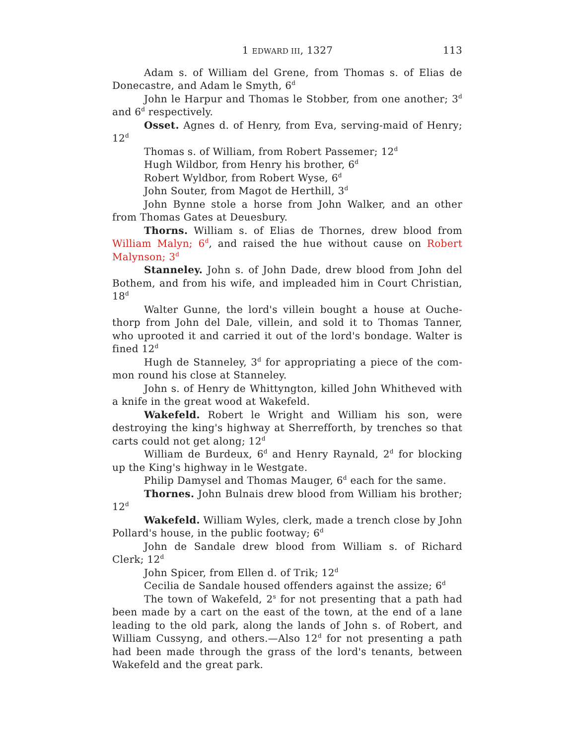1 EDWARD III, 1327 113
Adam s. of William del Grene, from Thomas s. of Elias de Donecastre, and Adam le Smyth, 6<sup>d</sup>
John le Harpur and Thomas le Stobber, from one another; 3<sup>d</sup> and 6<sup>d</sup> respectively.
Osset. Agnes d. of Henry, from Eva, serving-maid of Henry; 12<sup>d</sup>
Thomas s. of William, from Robert Passemer; 12<sup>d</sup>
Hugh Wildbor, from Henry his brother, 6<sup>d</sup>
Robert Wyldbor, from Robert Wyse, 6<sup>d</sup>
John Souter, from Magot de Herthill, 3<sup>d</sup>
John Bynne stole a horse from John Walker, and an other from Thomas Gates at Deuesbury.
Thorns. William s. of Elias de Thornes, drew blood from William Malyn; 6<sup>d</sup>, and raised the hue without cause on Robert Malynson; 3<sup>d</sup>
Stanneley. John s. of John Dade, drew blood from John del Bothem, and from his wife, and impleaded him in Court Christian, 18<sup>d</sup>
Walter Gunne, the lord's villein bought a house at Ouche-thorp from John del Dale, villein, and sold it to Thomas Tanner, who uprooted it and carried it out of the lord's bondage. Walter is fined 12<sup>d</sup>
Hugh de Stanneley, 3<sup>d</sup> for appropriating a piece of the com-mon round his close at Stanneley.
John s. of Henry de Whittyngton, killed John Whitheved with a knife in the great wood at Wakefeld.
Wakefeld. Robert le Wright and William his son, were destroying the king's highway at Sherrefforth, by trenches so that carts could not get along; 12<sup>d</sup>
William de Burdeux, 6<sup>d</sup> and Henry Raynald, 2<sup>d</sup> for blocking up the King's highway in le Westgate.
Philip Damysel and Thomas Mauger, 6<sup>d</sup> each for the same.
Thornes. John Bulnais drew blood from William his brother; 12<sup>d</sup>
Wakefeld. William Wyles, clerk, made a trench close by John Pollard's house, in the public footway; 6<sup>d</sup>
John de Sandale drew blood from William s. of Richard Clerk; 12<sup>d</sup>
John Spicer, from Ellen d. of Trik; 12<sup>d</sup>
Cecilia de Sandale housed offenders against the assize; 6<sup>d</sup>
The town of Wakefeld, 2<sup>s</sup> for not presenting that a path had been made by a cart on the east of the town, at the end of a lane leading to the old park, along the lands of John s. of Robert, and William Cussyng, and others.—Also 12<sup>d</sup> for not presenting a path had been made through the grass of the lord's tenants, between Wakefeld and the great park.